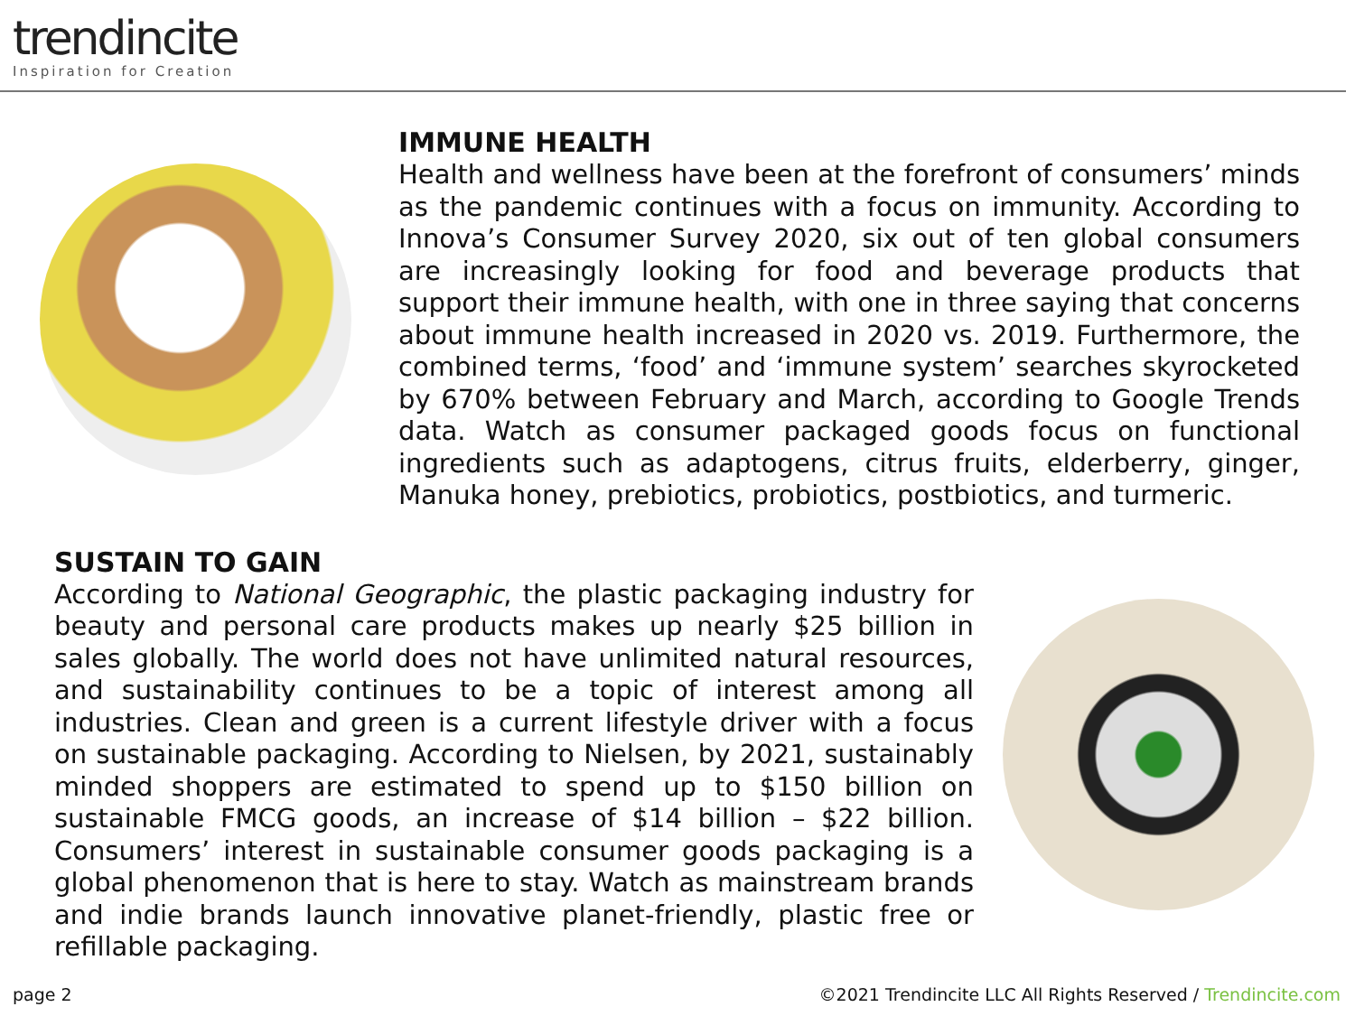trendincite
Inspiration for Creation
IMMUNE HEALTH
Health and wellness have been at the forefront of consumers’ minds as the pandemic continues with a focus on immunity. According to Innova’s Consumer Survey 2020, six out of ten global consumers are increasingly looking for food and beverage products that support their immune health, with one in three saying that concerns about immune health increased in 2020 vs. 2019. Furthermore, the combined terms, ‘food’ and ‘immune system’ searches skyrocketed by 670% between February and March, according to Google Trends data. Watch as consumer packaged goods focus on functional ingredients such as adaptogens, citrus fruits, elderberry, ginger, Manuka honey, prebiotics, probiotics, postbiotics, and turmeric.
SUSTAIN TO GAIN
According to National Geographic, the plastic packaging industry for beauty and personal care products makes up nearly $25 billion in sales globally. The world does not have unlimited natural resources, and sustainability continues to be a topic of interest among all industries. Clean and green is a current lifestyle driver with a focus on sustainable packaging. According to Nielsen, by 2021, sustainably minded shoppers are estimated to spend up to $150 billion on sustainable FMCG goods, an increase of $14 billion – $22 billion. Consumers’ interest in sustainable consumer goods packaging is a global phenomenon that is here to stay. Watch as mainstream brands and indie brands launch innovative planet-friendly, plastic free or refillable packaging.
page 2 ©2021 Trendincite LLC All Rights Reserved / Trendincite.com